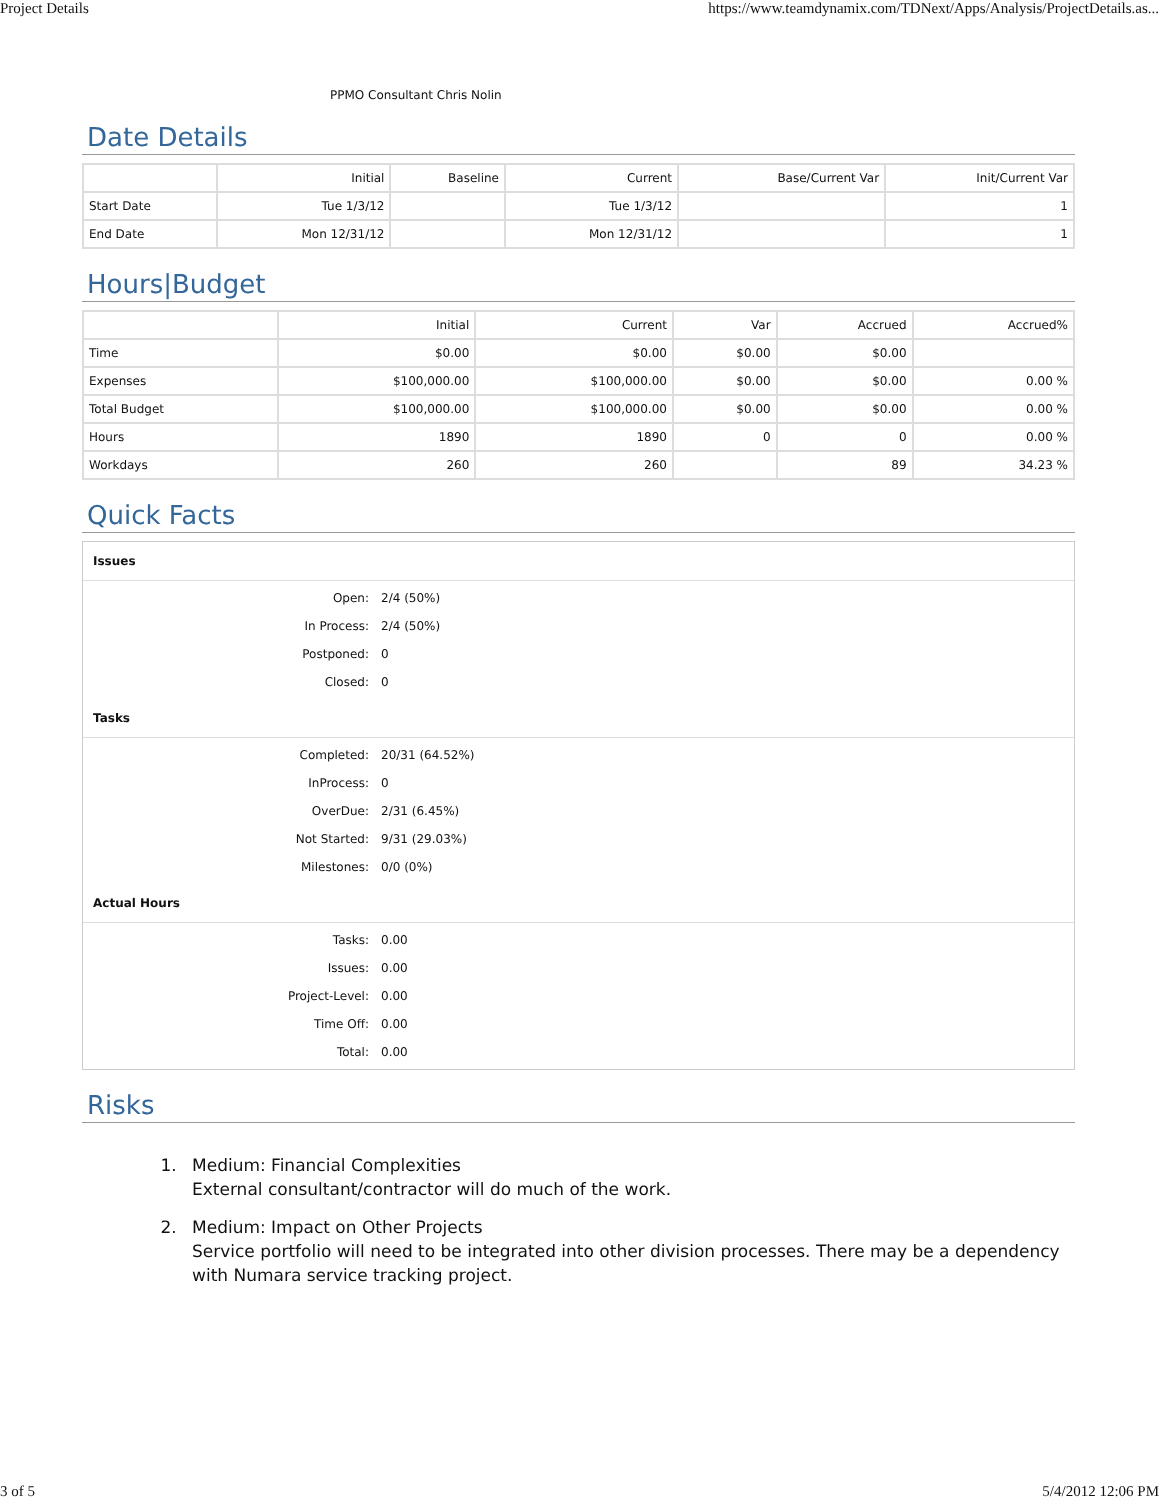Project Details https://www.teamdynamix.com/TDNext/Apps/Analysis/ProjectDetails.as...
PPMO Consultant Chris Nolin
Date Details
| | Initial | Baseline | Current | Base/Current Var | Init/Current Var |
| --- | --- | --- | --- | --- | --- |
| Start Date | Tue 1/3/12 | | Tue 1/3/12 | | 1 |
| End Date | Mon 12/31/12 | | Mon 12/31/12 | | 1 |
Hours|Budget
| | Initial | Current | Var | Accrued | Accrued% |
| --- | --- | --- | --- | --- | --- |
| Time | $0.00 | $0.00 | $0.00 | $0.00 | |
| Expenses | $100,000.00 | $100,000.00 | $0.00 | $0.00 | 0.00 % |
| Total Budget | $100,000.00 | $100,000.00 | $0.00 | $0.00 | 0.00 % |
| Hours | 1890 | 1890 | 0 | 0 | 0.00 % |
| Workdays | 260 | 260 | | 89 | 34.23 % |
Quick Facts
Issues
| Open: | 2/4 (50%) |
| In Process: | 2/4 (50%) |
| Postponed: | 0 |
| Closed: | 0 |
Tasks
| Completed: | 20/31 (64.52%) |
| InProcess: | 0 |
| OverDue: | 2/31 (6.45%) |
| Not Started: | 9/31 (29.03%) |
| Milestones: | 0/0 (0%) |
Actual Hours
| Tasks: | 0.00 |
| Issues: | 0.00 |
| Project-Level: | 0.00 |
| Time Off: | 0.00 |
| Total: | 0.00 |
Risks
1. Medium: Financial Complexities
External consultant/contractor will do much of the work.
2. Medium: Impact on Other Projects
Service portfolio will need to be integrated into other division processes. There may be a dependency with Numara service tracking project.
3 of 5 5/4/2012 12:06 PM